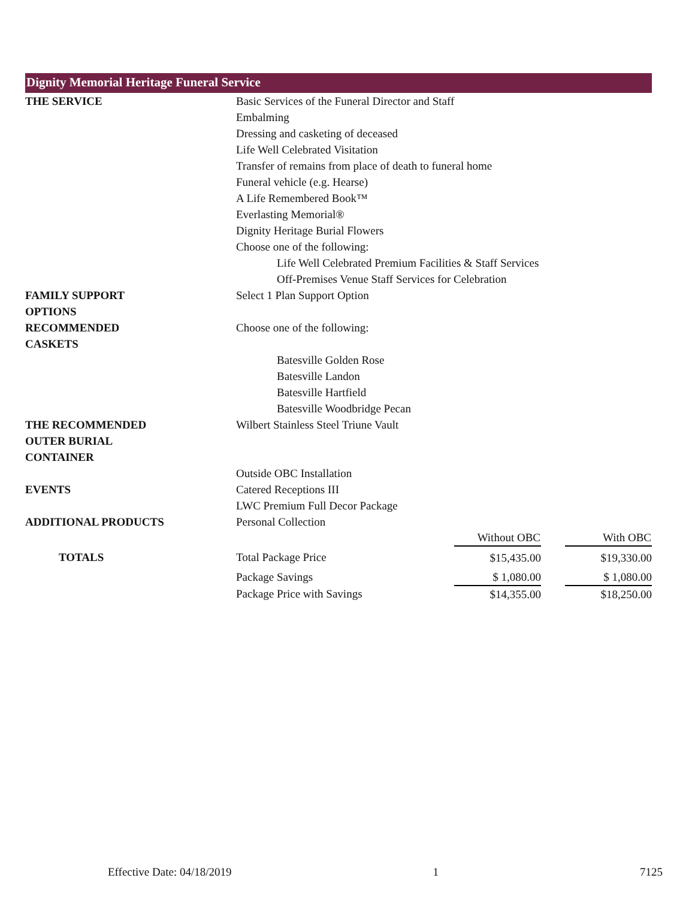Dignity Memorial Heritage Funeral Service
| THE SERVICE | Basic Services of the Funeral Director and Staff | | | |
| | Embalming | | | |
| | Dressing and casketing of deceased | | | |
| | Life Well Celebrated Visitation | | | |
| | Transfer of remains from place of death to funeral home | | | |
| | Funeral vehicle (e.g. Hearse) | | | |
| | A Life Remembered Book™ | | | |
| | Everlasting Memorial® | | | |
| | Dignity Heritage Burial Flowers | | | |
| | Choose one of the following: | | | |
| | Life Well Celebrated Premium Facilities & Staff Services | | | |
| | Off-Premises Venue Staff Services for Celebration | | | |
| FAMILY SUPPORT OPTIONS | Select 1 Plan Support Option | | | |
| RECOMMENDED CASKETS | Choose one of the following: | | | |
| | Batesville Golden Rose | | | |
| | Batesville Landon | | | |
| | Batesville Hartfield | | | |
| | Batesville Woodbridge Pecan | | | |
| THE RECOMMENDED OUTER BURIAL CONTAINER | Wilbert Stainless Steel Triune Vault | | | |
| | Outside OBC Installation | | | |
| EVENTS | Catered Receptions III | | | |
| | LWC Premium Full Decor Package | | | |
| ADDITIONAL PRODUCTS | Personal Collection | | | |
| | | Without OBC | | With OBC |
| TOTALS | Total Package Price | $15,435.00 | | $19,330.00 |
| | Package Savings | $ 1,080.00 | | $ 1,080.00 |
| | Package Price with Savings | $14,355.00 | | $18,250.00 |
Effective Date: 04/18/2019 1 7125